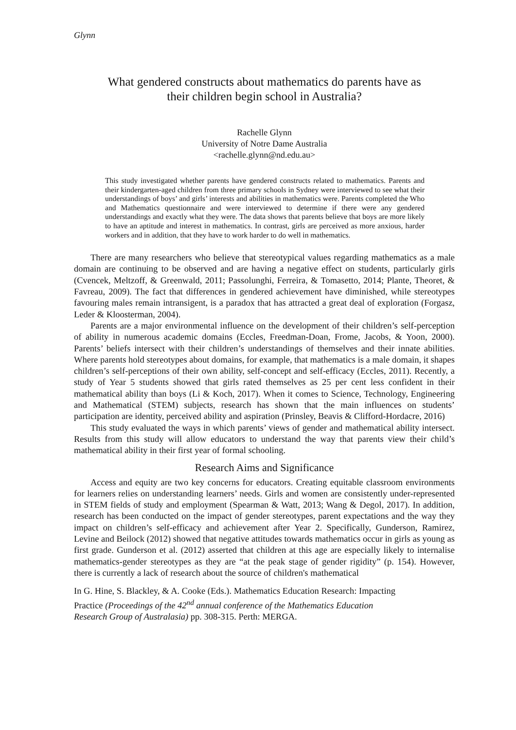Glynn
What gendered constructs about mathematics do parents have as
their children begin school in Australia?
Rachelle Glynn
University of Notre Dame Australia
<rachelle.glynn@nd.edu.au>
This study investigated whether parents have gendered constructs related to mathematics. Parents and their kindergarten-aged children from three primary schools in Sydney were interviewed to see what their understandings of boys’ and girls’ interests and abilities in mathematics were. Parents completed the Who and Mathematics questionnaire and were interviewed to determine if there were any gendered understandings and exactly what they were. The data shows that parents believe that boys are more likely to have an aptitude and interest in mathematics. In contrast, girls are perceived as more anxious, harder workers and in addition, that they have to work harder to do well in mathematics.
There are many researchers who believe that stereotypical values regarding mathematics as a male domain are continuing to be observed and are having a negative effect on students, particularly girls (Cvencek, Meltzoff, & Greenwald, 2011; Passolunghi, Ferreira, & Tomasetto, 2014; Plante, Theoret, & Favreau, 2009). The fact that differences in gendered achievement have diminished, while stereotypes favouring males remain intransigent, is a paradox that has attracted a great deal of exploration (Forgasz, Leder & Kloosterman, 2004).
Parents are a major environmental influence on the development of their children’s self-perception of ability in numerous academic domains (Eccles, Freedman-Doan, Frome, Jacobs, & Yoon, 2000). Parents’ beliefs intersect with their children’s understandings of themselves and their innate abilities. Where parents hold stereotypes about domains, for example, that mathematics is a male domain, it shapes children’s self-perceptions of their own ability, self-concept and self-efficacy (Eccles, 2011). Recently, a study of Year 5 students showed that girls rated themselves as 25 per cent less confident in their mathematical ability than boys (Li & Koch, 2017). When it comes to Science, Technology, Engineering and Mathematical (STEM) subjects, research has shown that the main influences on students’ participation are identity, perceived ability and aspiration (Prinsley, Beavis & Clifford-Hordacre, 2016)
This study evaluated the ways in which parents’ views of gender and mathematical ability intersect. Results from this study will allow educators to understand the way that parents view their child’s mathematical ability in their first year of formal schooling.
Research Aims and Significance
Access and equity are two key concerns for educators. Creating equitable classroom environments for learners relies on understanding learners’ needs. Girls and women are consistently under-represented in STEM fields of study and employment (Spearman & Watt, 2013; Wang & Degol, 2017). In addition, research has been conducted on the impact of gender stereotypes, parent expectations and the way they impact on children’s self-efficacy and achievement after Year 2. Specifically, Gunderson, Ramirez, Levine and Beilock (2012) showed that negative attitudes towards mathematics occur in girls as young as first grade. Gunderson et al. (2012) asserted that children at this age are especially likely to internalise mathematics-gender stereotypes as they are “at the peak stage of gender rigidity” (p. 154). However, there is currently a lack of research about the source of children's mathematical
In G. Hine, S. Blackley, & A. Cooke (Eds.). Mathematics Education Research: Impacting
Practice (Proceedings of the 42<sup>nd</sup> annual conference of the Mathematics Education
Research Group of Australasia) pp. 308-315. Perth: MERGA.